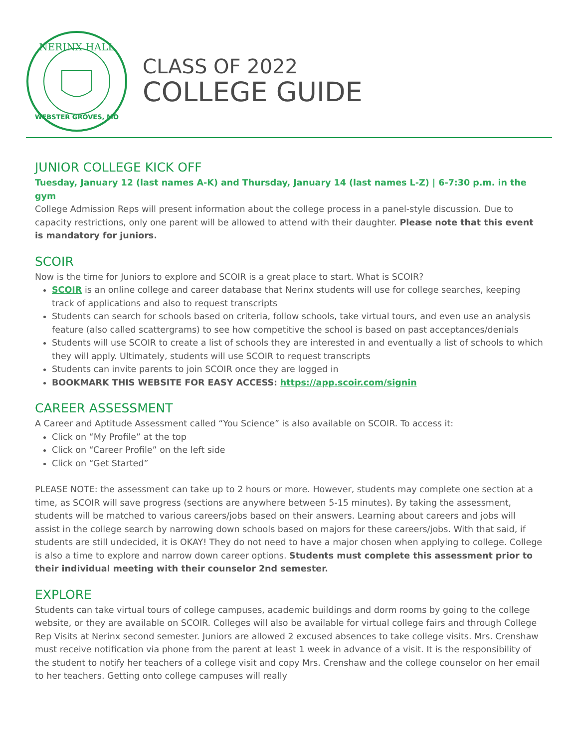NERINX HALL
WEBSTER GROVES, MO
CLASS OF 2022
COLLEGE GUIDE
JUNIOR COLLEGE KICK OFF
Tuesday, January 12 (last names A-K) and Thursday, January 14 (last names L-Z) | 6-7:30 p.m. in the gym
College Admission Reps will present information about the college process in a panel-style discussion. Due to capacity restrictions, only one parent will be allowed to attend with their daughter. Please note that this event is mandatory for juniors.
SCOIR
Now is the time for Juniors to explore and SCOIR is a great place to start. What is SCOIR?
SCOIR is an online college and career database that Nerinx students will use for college searches, keeping track of applications and also to request transcripts
Students can search for schools based on criteria, follow schools, take virtual tours, and even use an analysis feature (also called scattergrams) to see how competitive the school is based on past acceptances/denials
Students will use SCOIR to create a list of schools they are interested in and eventually a list of schools to which they will apply. Ultimately, students will use SCOIR to request transcripts
Students can invite parents to join SCOIR once they are logged in
BOOKMARK THIS WEBSITE FOR EASY ACCESS: https://app.scoir.com/signin
CAREER ASSESSMENT
A Career and Aptitude Assessment called “You Science” is also available on SCOIR. To access it:
Click on “My Profile” at the top
Click on “Career Profile” on the left side
Click on “Get Started”
PLEASE NOTE: the assessment can take up to 2 hours or more. However, students may complete one section at a time, as SCOIR will save progress (sections are anywhere between 5-15 minutes). By taking the assessment, students will be matched to various careers/jobs based on their answers. Learning about careers and jobs will assist in the college search by narrowing down schools based on majors for these careers/jobs. With that said, if students are still undecided, it is OKAY! They do not need to have a major chosen when applying to college. College is also a time to explore and narrow down career options. Students must complete this assessment prior to their individual meeting with their counselor 2nd semester.
EXPLORE
Students can take virtual tours of college campuses, academic buildings and dorm rooms by going to the college website, or they are available on SCOIR. Colleges will also be available for virtual college fairs and through College Rep Visits at Nerinx second semester. Juniors are allowed 2 excused absences to take college visits. Mrs. Crenshaw must receive notification via phone from the parent at least 1 week in advance of a visit. It is the responsibility of the student to notify her teachers of a college visit and copy Mrs. Crenshaw and the college counselor on her email to her teachers. Getting onto college campuses will really